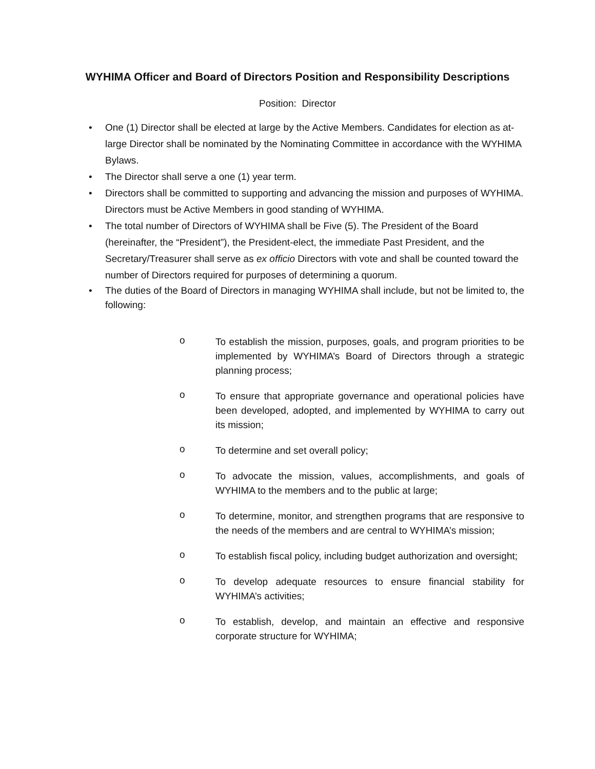WYHIMA Officer and Board of Directors Position and Responsibility Descriptions
Position: Director
• One (1) Director shall be elected at large by the Active Members. Candidates for election as at-large Director shall be nominated by the Nominating Committee in accordance with the WYHIMA Bylaws.
• The Director shall serve a one (1) year term.
• Directors shall be committed to supporting and advancing the mission and purposes of WYHIMA. Directors must be Active Members in good standing of WYHIMA.
• The total number of Directors of WYHIMA shall be Five (5). The President of the Board (hereinafter, the “President”), the President-elect, the immediate Past President, and the Secretary/Treasurer shall serve as ex officio Directors with vote and shall be counted toward the number of Directors required for purposes of determining a quorum.
• The duties of the Board of Directors in managing WYHIMA shall include, but not be limited to, the following:
o To establish the mission, purposes, goals, and program priorities to be implemented by WYHIMA’s Board of Directors through a strategic planning process;
o To ensure that appropriate governance and operational policies have been developed, adopted, and implemented by WYHIMA to carry out its mission;
o To determine and set overall policy;
o To advocate the mission, values, accomplishments, and goals of WYHIMA to the members and to the public at large;
o To determine, monitor, and strengthen programs that are responsive to the needs of the members and are central to WYHIMA’s mission;
o To establish fiscal policy, including budget authorization and oversight;
o To develop adequate resources to ensure financial stability for WYHIMA’s activities;
o To establish, develop, and maintain an effective and responsive corporate structure for WYHIMA;